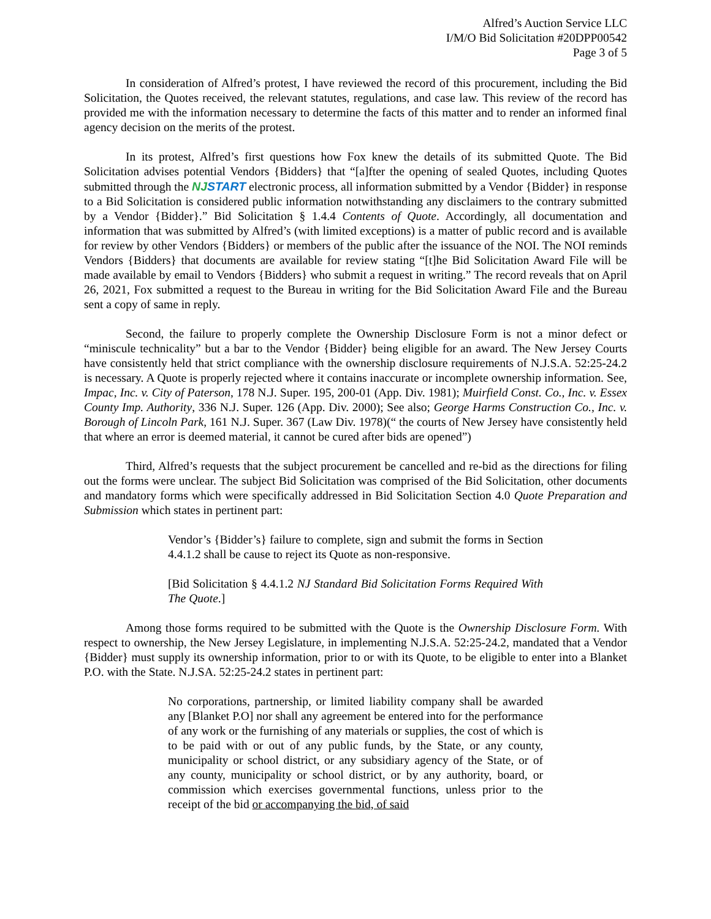Alfred’s Auction Service LLC
I/M/O Bid Solicitation #20DPP00542
Page 3 of 5
In consideration of Alfred’s protest, I have reviewed the record of this procurement, including the Bid Solicitation, the Quotes received, the relevant statutes, regulations, and case law. This review of the record has provided me with the information necessary to determine the facts of this matter and to render an informed final agency decision on the merits of the protest.
In its protest, Alfred’s first questions how Fox knew the details of its submitted Quote. The Bid Solicitation advises potential Vendors {Bidders} that “[a]fter the opening of sealed Quotes, including Quotes submitted through the NJSTART electronic process, all information submitted by a Vendor {Bidder} in response to a Bid Solicitation is considered public information notwithstanding any disclaimers to the contrary submitted by a Vendor {Bidder}.” Bid Solicitation § 1.4.4 Contents of Quote. Accordingly, all documentation and information that was submitted by Alfred’s (with limited exceptions) is a matter of public record and is available for review by other Vendors {Bidders} or members of the public after the issuance of the NOI. The NOI reminds Vendors {Bidders} that documents are available for review stating “[t]he Bid Solicitation Award File will be made available by email to Vendors {Bidders} who submit a request in writing.” The record reveals that on April 26, 2021, Fox submitted a request to the Bureau in writing for the Bid Solicitation Award File and the Bureau sent a copy of same in reply.
Second, the failure to properly complete the Ownership Disclosure Form is not a minor defect or “miniscule technicality” but a bar to the Vendor {Bidder} being eligible for an award. The New Jersey Courts have consistently held that strict compliance with the ownership disclosure requirements of N.J.S.A. 52:25-24.2 is necessary. A Quote is properly rejected where it contains inaccurate or incomplete ownership information. See, Impac, Inc. v. City of Paterson, 178 N.J. Super. 195, 200-01 (App. Div. 1981); Muirfield Const. Co., Inc. v. Essex County Imp. Authority, 336 N.J. Super. 126 (App. Div. 2000); See also; George Harms Construction Co., Inc. v. Borough of Lincoln Park, 161 N.J. Super. 367 (Law Div. 1978)(“ the courts of New Jersey have consistently held that where an error is deemed material, it cannot be cured after bids are opened”)
Third, Alfred’s requests that the subject procurement be cancelled and re-bid as the directions for filing out the forms were unclear. The subject Bid Solicitation was comprised of the Bid Solicitation, other documents and mandatory forms which were specifically addressed in Bid Solicitation Section 4.0 Quote Preparation and Submission which states in pertinent part:
Vendor’s {Bidder’s} failure to complete, sign and submit the forms in Section 4.4.1.2 shall be cause to reject its Quote as non-responsive.
[Bid Solicitation § 4.4.1.2 NJ Standard Bid Solicitation Forms Required With The Quote.]
Among those forms required to be submitted with the Quote is the Ownership Disclosure Form. With respect to ownership, the New Jersey Legislature, in implementing N.J.S.A. 52:25-24.2, mandated that a Vendor {Bidder} must supply its ownership information, prior to or with its Quote, to be eligible to enter into a Blanket P.O. with the State. N.J.SA. 52:25-24.2 states in pertinent part:
No corporations, partnership, or limited liability company shall be awarded any [Blanket P.O] nor shall any agreement be entered into for the performance of any work or the furnishing of any materials or supplies, the cost of which is to be paid with or out of any public funds, by the State, or any county, municipality or school district, or any subsidiary agency of the State, or of any county, municipality or school district, or by any authority, board, or commission which exercises governmental functions, unless prior to the receipt of the bid or accompanying the bid, of said